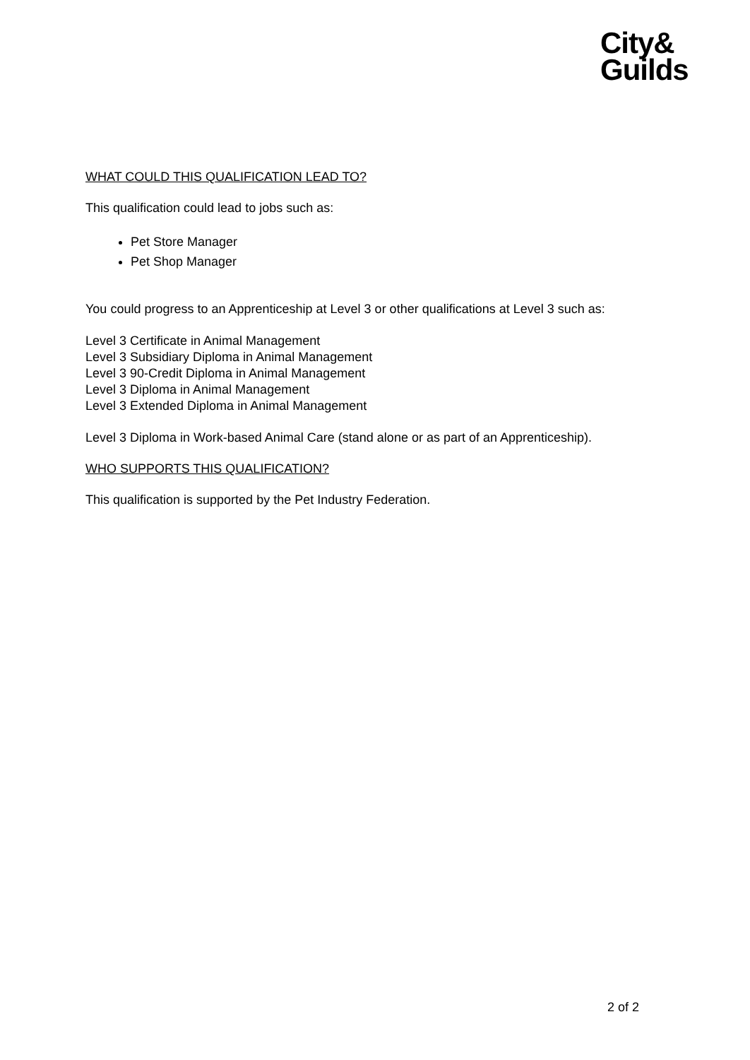City&
Guilds
WHAT COULD THIS QUALIFICATION LEAD TO?
This qualification could lead to jobs such as:
Pet Store Manager
Pet Shop Manager
You could progress to an Apprenticeship at Level 3 or other qualifications at Level 3 such as:
Level 3 Certificate in Animal Management
Level 3 Subsidiary Diploma in Animal Management
Level 3 90-Credit Diploma in Animal Management
Level 3 Diploma in Animal Management
Level 3 Extended Diploma in Animal Management
Level 3 Diploma in Work-based Animal Care (stand alone or as part of an Apprenticeship).
WHO SUPPORTS THIS QUALIFICATION?
This qualification is supported by the Pet Industry Federation.
2 of 2